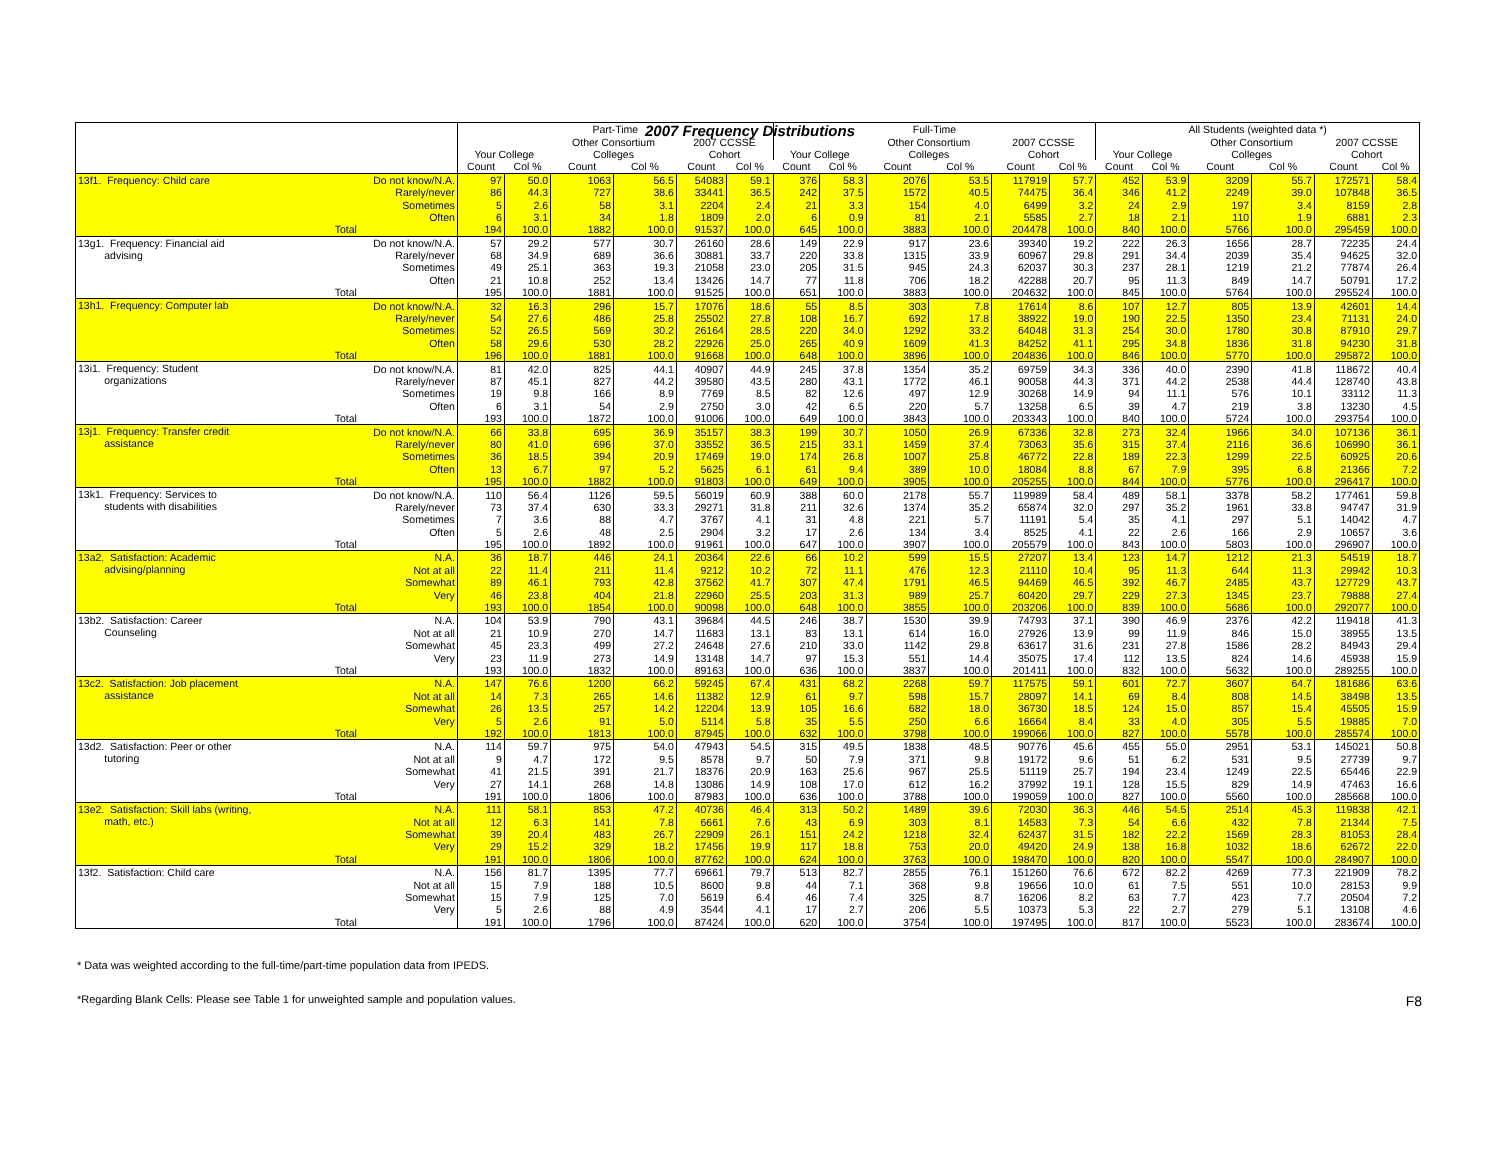2007 Frequency Distributions
| | | Part-Time | | | | | | Full-Time | | | | | | All Students (weighted data *) | | | | | |
| --- | --- | --- | --- | --- | --- | --- | --- | --- | --- | --- | --- | --- | --- | --- | --- | --- | --- | --- | --- |
| | | | | Other Consortium | | 2007 CCSSE | | | | Other Consortium | | 2007 CCSSE | | | | Other Consortium | | 2007 CCSSE | |
| | | Your College | | Colleges | | Cohort | | Your College | | Colleges | | Cohort | | Your College | | Colleges | | Cohort | |
| | | Count | Col % | Count | Col % | Count | Col % | Count | Col % | Count | Col % | Count | Col % | Count | Col % | Count | Col % | Count | Col % |
| 13f1. Frequency: Child care | Do not know/N.A. | 97 | 50.0 | 1063 | 56.5 | 54083 | 59.1 | 376 | 58.3 | 2076 | 53.5 | 117919 | 57.7 | 452 | 53.9 | 3209 | 55.7 | 172571 | 58.4 |
| | Rarely/never | 86 | 44.3 | 727 | 38.6 | 33441 | 36.5 | 242 | 37.5 | 1572 | 40.5 | 74475 | 36.4 | 346 | 41.2 | 2249 | 39.0 | 107848 | 36.5 |
| | Sometimes | 5 | 2.6 | 58 | 3.1 | 2204 | 2.4 | 21 | 3.3 | 154 | 4.0 | 6499 | 3.2 | 24 | 2.9 | 197 | 3.4 | 8159 | 2.8 |
| | Often | 6 | 3.1 | 34 | 1.8 | 1809 | 2.0 | 6 | 0.9 | 81 | 2.1 | 5585 | 2.7 | 18 | 2.1 | 110 | 1.9 | 6881 | 2.3 |
| | Total | 194 | 100.0 | 1882 | 100.0 | 91537 | 100.0 | 645 | 100.0 | 3883 | 100.0 | 204478 | 100.0 | 840 | 100.0 | 5766 | 100.0 | 295459 | 100.0 |
| 13g1. Frequency: Financial aid advising | Do not know/N.A. | 57 | 29.2 | 577 | 30.7 | 26160 | 28.6 | 149 | 22.9 | 917 | 23.6 | 39340 | 19.2 | 222 | 26.3 | 1656 | 28.7 | 72235 | 24.4 |
| | Rarely/never | 68 | 34.9 | 689 | 36.6 | 30881 | 33.7 | 220 | 33.8 | 1315 | 33.9 | 60967 | 29.8 | 291 | 34.4 | 2039 | 35.4 | 94625 | 32.0 |
| | Sometimes | 49 | 25.1 | 363 | 19.3 | 21058 | 23.0 | 205 | 31.5 | 945 | 24.3 | 62037 | 30.3 | 237 | 28.1 | 1219 | 21.2 | 77874 | 26.4 |
| | Often | 21 | 10.8 | 252 | 13.4 | 13426 | 14.7 | 77 | 11.8 | 706 | 18.2 | 42288 | 20.7 | 95 | 11.3 | 849 | 14.7 | 50791 | 17.2 |
| | Total | 195 | 100.0 | 1881 | 100.0 | 91525 | 100.0 | 651 | 100.0 | 3883 | 100.0 | 204632 | 100.0 | 845 | 100.0 | 5764 | 100.0 | 295524 | 100.0 |
| 13h1. Frequency: Computer lab | Do not know/N.A. | 32 | 16.3 | 296 | 15.7 | 17076 | 18.6 | 55 | 8.5 | 303 | 7.8 | 17614 | 8.6 | 107 | 12.7 | 805 | 13.9 | 42601 | 14.4 |
| | Rarely/never | 54 | 27.6 | 486 | 25.8 | 25502 | 27.8 | 108 | 16.7 | 692 | 17.8 | 38922 | 19.0 | 190 | 22.5 | 1350 | 23.4 | 71131 | 24.0 |
| | Sometimes | 52 | 26.5 | 569 | 30.2 | 26164 | 28.5 | 220 | 34.0 | 1292 | 33.2 | 64048 | 31.3 | 254 | 30.0 | 1780 | 30.8 | 87910 | 29.7 |
| | Often | 58 | 29.6 | 530 | 28.2 | 22926 | 25.0 | 265 | 40.9 | 1609 | 41.3 | 84252 | 41.1 | 295 | 34.8 | 1836 | 31.8 | 94230 | 31.8 |
| | Total | 196 | 100.0 | 1881 | 100.0 | 91668 | 100.0 | 648 | 100.0 | 3896 | 100.0 | 204836 | 100.0 | 846 | 100.0 | 5770 | 100.0 | 295872 | 100.0 |
| 13i1. Frequency: Student organizations | Do not know/N.A. | 81 | 42.0 | 825 | 44.1 | 40907 | 44.9 | 245 | 37.8 | 1354 | 35.2 | 69759 | 34.3 | 336 | 40.0 | 2390 | 41.8 | 118672 | 40.4 |
| | Rarely/never | 87 | 45.1 | 827 | 44.2 | 39580 | 43.5 | 280 | 43.1 | 1772 | 46.1 | 90058 | 44.3 | 371 | 44.2 | 2538 | 44.4 | 128740 | 43.8 |
| | Sometimes | 19 | 9.8 | 166 | 8.9 | 7769 | 8.5 | 82 | 12.6 | 497 | 12.9 | 30268 | 14.9 | 94 | 11.1 | 576 | 10.1 | 33112 | 11.3 |
| | Often | 6 | 3.1 | 54 | 2.9 | 2750 | 3.0 | 42 | 6.5 | 220 | 5.7 | 13258 | 6.5 | 39 | 4.7 | 219 | 3.8 | 13230 | 4.5 |
| | Total | 193 | 100.0 | 1872 | 100.0 | 91006 | 100.0 | 649 | 100.0 | 3843 | 100.0 | 203343 | 100.0 | 840 | 100.0 | 5724 | 100.0 | 293754 | 100.0 |
| 13j1. Frequency: Transfer credit assistance | Do not know/N.A. | 66 | 33.8 | 695 | 36.9 | 35157 | 38.3 | 199 | 30.7 | 1050 | 26.9 | 67336 | 32.8 | 273 | 32.4 | 1966 | 34.0 | 107136 | 36.1 |
| | Rarely/never | 80 | 41.0 | 696 | 37.0 | 33552 | 36.5 | 215 | 33.1 | 1459 | 37.4 | 73063 | 35.6 | 315 | 37.4 | 2116 | 36.6 | 106990 | 36.1 |
| | Sometimes | 36 | 18.5 | 394 | 20.9 | 17469 | 19.0 | 174 | 26.8 | 1007 | 25.8 | 46772 | 22.8 | 189 | 22.3 | 1299 | 22.5 | 60925 | 20.6 |
| | Often | 13 | 6.7 | 97 | 5.2 | 5625 | 6.1 | 61 | 9.4 | 389 | 10.0 | 18084 | 8.8 | 67 | 7.9 | 395 | 6.8 | 21366 | 7.2 |
| | Total | 195 | 100.0 | 1882 | 100.0 | 91803 | 100.0 | 649 | 100.0 | 3905 | 100.0 | 205255 | 100.0 | 844 | 100.0 | 5776 | 100.0 | 296417 | 100.0 |
| 13k1. Frequency: Services to students with disabilities | Do not know/N.A. | 110 | 56.4 | 1126 | 59.5 | 56019 | 60.9 | 388 | 60.0 | 2178 | 55.7 | 119989 | 58.4 | 489 | 58.1 | 3378 | 58.2 | 177461 | 59.8 |
| | Rarely/never | 73 | 37.4 | 630 | 33.3 | 29271 | 31.8 | 211 | 32.6 | 1374 | 35.2 | 65874 | 32.0 | 297 | 35.2 | 1961 | 33.8 | 94747 | 31.9 |
| | Sometimes | 7 | 3.6 | 88 | 4.7 | 3767 | 4.1 | 31 | 4.8 | 221 | 5.7 | 11191 | 5.4 | 35 | 4.1 | 297 | 5.1 | 14042 | 4.7 |
| | Often | 5 | 2.6 | 48 | 2.5 | 2904 | 3.2 | 17 | 2.6 | 134 | 3.4 | 8525 | 4.1 | 22 | 2.6 | 166 | 2.9 | 10657 | 3.6 |
| | Total | 195 | 100.0 | 1892 | 100.0 | 91961 | 100.0 | 647 | 100.0 | 3907 | 100.0 | 205579 | 100.0 | 843 | 100.0 | 5803 | 100.0 | 296907 | 100.0 |
| 13a2. Satisfaction: Academic advising/planning | N.A. | 36 | 18.7 | 446 | 24.1 | 20364 | 22.6 | 66 | 10.2 | 599 | 15.5 | 27207 | 13.4 | 123 | 14.7 | 1212 | 21.3 | 54519 | 18.7 |
| | Not at all | 22 | 11.4 | 211 | 11.4 | 9212 | 10.2 | 72 | 11.1 | 476 | 12.3 | 21110 | 10.4 | 95 | 11.3 | 644 | 11.3 | 29942 | 10.3 |
| | Somewhat | 89 | 46.1 | 793 | 42.8 | 37562 | 41.7 | 307 | 47.4 | 1791 | 46.5 | 94469 | 46.5 | 392 | 46.7 | 2485 | 43.7 | 127729 | 43.7 |
| | Very | 46 | 23.8 | 404 | 21.8 | 22960 | 25.5 | 203 | 31.3 | 989 | 25.7 | 60420 | 29.7 | 229 | 27.3 | 1345 | 23.7 | 79888 | 27.4 |
| | Total | 193 | 100.0 | 1854 | 100.0 | 90098 | 100.0 | 648 | 100.0 | 3855 | 100.0 | 203206 | 100.0 | 839 | 100.0 | 5686 | 100.0 | 292077 | 100.0 |
| 13b2. Satisfaction: Career Counseling | N.A. | 104 | 53.9 | 790 | 43.1 | 39684 | 44.5 | 246 | 38.7 | 1530 | 39.9 | 74793 | 37.1 | 390 | 46.9 | 2376 | 42.2 | 119418 | 41.3 |
| | Not at all | 21 | 10.9 | 270 | 14.7 | 11683 | 13.1 | 83 | 13.1 | 614 | 16.0 | 27926 | 13.9 | 99 | 11.9 | 846 | 15.0 | 38955 | 13.5 |
| | Somewhat | 45 | 23.3 | 499 | 27.2 | 24648 | 27.6 | 210 | 33.0 | 1142 | 29.8 | 63617 | 31.6 | 231 | 27.8 | 1586 | 28.2 | 84943 | 29.4 |
| | Very | 23 | 11.9 | 273 | 14.9 | 13148 | 14.7 | 97 | 15.3 | 551 | 14.4 | 35075 | 17.4 | 112 | 13.5 | 824 | 14.6 | 45938 | 15.9 |
| | Total | 193 | 100.0 | 1832 | 100.0 | 89163 | 100.0 | 636 | 100.0 | 3837 | 100.0 | 201411 | 100.0 | 832 | 100.0 | 5632 | 100.0 | 289255 | 100.0 |
| 13c2. Satisfaction: Job placement assistance | N.A. | 147 | 76.6 | 1200 | 66.2 | 59245 | 67.4 | 431 | 68.2 | 2268 | 59.7 | 117575 | 59.1 | 601 | 72.7 | 3607 | 64.7 | 181686 | 63.6 |
| | Not at all | 14 | 7.3 | 265 | 14.6 | 11382 | 12.9 | 61 | 9.7 | 598 | 15.7 | 28097 | 14.1 | 69 | 8.4 | 808 | 14.5 | 38498 | 13.5 |
| | Somewhat | 26 | 13.5 | 257 | 14.2 | 12204 | 13.9 | 105 | 16.6 | 682 | 18.0 | 36730 | 18.5 | 124 | 15.0 | 857 | 15.4 | 45505 | 15.9 |
| | Very | 5 | 2.6 | 91 | 5.0 | 5114 | 5.8 | 35 | 5.5 | 250 | 6.6 | 16664 | 8.4 | 33 | 4.0 | 305 | 5.5 | 19885 | 7.0 |
| | Total | 192 | 100.0 | 1813 | 100.0 | 87945 | 100.0 | 632 | 100.0 | 3798 | 100.0 | 199066 | 100.0 | 827 | 100.0 | 5578 | 100.0 | 285574 | 100.0 |
| 13d2. Satisfaction: Peer or other tutoring | N.A. | 114 | 59.7 | 975 | 54.0 | 47943 | 54.5 | 315 | 49.5 | 1838 | 48.5 | 90776 | 45.6 | 455 | 55.0 | 2951 | 53.1 | 145021 | 50.8 |
| | Not at all | 9 | 4.7 | 172 | 9.5 | 8578 | 9.7 | 50 | 7.9 | 371 | 9.8 | 19172 | 9.6 | 51 | 6.2 | 531 | 9.5 | 27739 | 9.7 |
| | Somewhat | 41 | 21.5 | 391 | 21.7 | 18376 | 20.9 | 163 | 25.6 | 967 | 25.5 | 51119 | 25.7 | 194 | 23.4 | 1249 | 22.5 | 65446 | 22.9 |
| | Very | 27 | 14.1 | 268 | 14.8 | 13086 | 14.9 | 108 | 17.0 | 612 | 16.2 | 37992 | 19.1 | 128 | 15.5 | 829 | 14.9 | 47463 | 16.6 |
| | Total | 191 | 100.0 | 1806 | 100.0 | 87983 | 100.0 | 636 | 100.0 | 3788 | 100.0 | 199059 | 100.0 | 827 | 100.0 | 5560 | 100.0 | 285668 | 100.0 |
| 13e2. Satisfaction: Skill labs (writing, math, etc.) | N.A. | 111 | 58.1 | 853 | 47.2 | 40736 | 46.4 | 313 | 50.2 | 1489 | 39.6 | 72030 | 36.3 | 446 | 54.5 | 2514 | 45.3 | 119838 | 42.1 |
| | Not at all | 12 | 6.3 | 141 | 7.8 | 6661 | 7.6 | 43 | 6.9 | 303 | 8.1 | 14583 | 7.3 | 54 | 6.6 | 432 | 7.8 | 21344 | 7.5 |
| | Somewhat | 39 | 20.4 | 483 | 26.7 | 22909 | 26.1 | 151 | 24.2 | 1218 | 32.4 | 62437 | 31.5 | 182 | 22.2 | 1569 | 28.3 | 81053 | 28.4 |
| | Very | 29 | 15.2 | 329 | 18.2 | 17456 | 19.9 | 117 | 18.8 | 753 | 20.0 | 49420 | 24.9 | 138 | 16.8 | 1032 | 18.6 | 62672 | 22.0 |
| | Total | 191 | 100.0 | 1806 | 100.0 | 87762 | 100.0 | 624 | 100.0 | 3763 | 100.0 | 198470 | 100.0 | 820 | 100.0 | 5547 | 100.0 | 284907 | 100.0 |
| 13f2. Satisfaction: Child care | N.A. | 156 | 81.7 | 1395 | 77.7 | 69661 | 79.7 | 513 | 82.7 | 2855 | 76.1 | 151260 | 76.6 | 672 | 82.2 | 4269 | 77.3 | 221909 | 78.2 |
| | Not at all | 15 | 7.9 | 188 | 10.5 | 8600 | 9.8 | 44 | 7.1 | 368 | 9.8 | 19656 | 10.0 | 61 | 7.5 | 551 | 10.0 | 28153 | 9.9 |
| | Somewhat | 15 | 7.9 | 125 | 7.0 | 5619 | 6.4 | 46 | 7.4 | 325 | 8.7 | 16206 | 8.2 | 63 | 7.7 | 423 | 7.7 | 20504 | 7.2 |
| | Very | 5 | 2.6 | 88 | 4.9 | 3544 | 4.1 | 17 | 2.7 | 206 | 5.5 | 10373 | 5.3 | 22 | 2.7 | 279 | 5.1 | 13108 | 4.6 |
| | Total | 191 | 100.0 | 1796 | 100.0 | 87424 | 100.0 | 620 | 100.0 | 3754 | 100.0 | 197495 | 100.0 | 817 | 100.0 | 5523 | 100.0 | 283674 | 100.0 |
* Data was weighted according to the full-time/part-time population data from IPEDS.
*Regarding Blank Cells: Please see Table 1 for unweighted sample and population values. F8